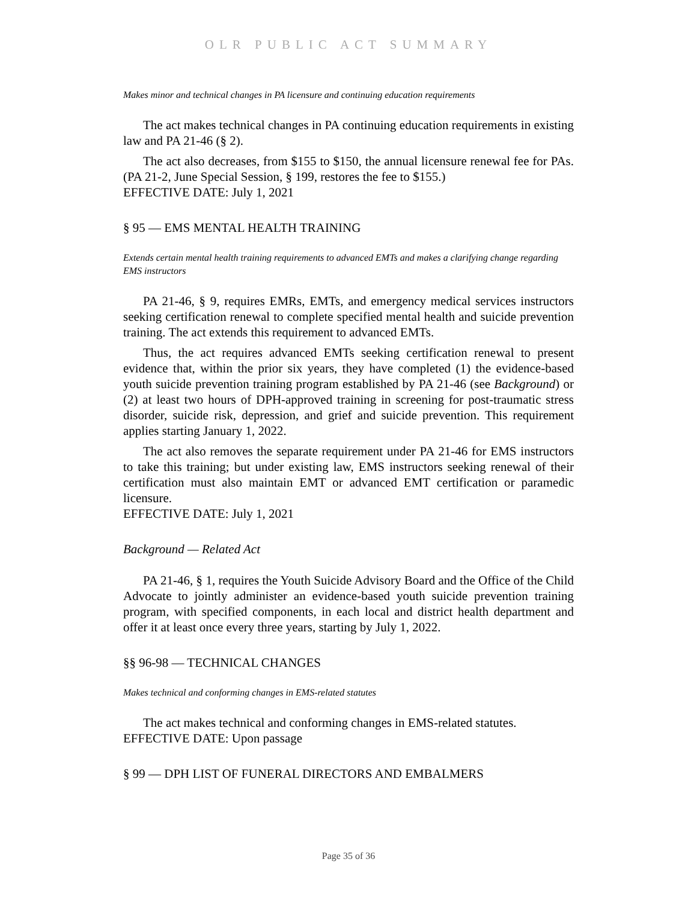OLR PUBLIC ACT SUMMARY
Makes minor and technical changes in PA licensure and continuing education requirements
The act makes technical changes in PA continuing education requirements in existing law and PA 21-46 (§ 2).
The act also decreases, from $155 to $150, the annual licensure renewal fee for PAs. (PA 21-2, June Special Session, § 199, restores the fee to $155.)
EFFECTIVE DATE: July 1, 2021
§ 95 — EMS MENTAL HEALTH TRAINING
Extends certain mental health training requirements to advanced EMTs and makes a clarifying change regarding EMS instructors
PA 21-46, § 9, requires EMRs, EMTs, and emergency medical services instructors seeking certification renewal to complete specified mental health and suicide prevention training. The act extends this requirement to advanced EMTs.
Thus, the act requires advanced EMTs seeking certification renewal to present evidence that, within the prior six years, they have completed (1) the evidence-based youth suicide prevention training program established by PA 21-46 (see Background) or (2) at least two hours of DPH-approved training in screening for post-traumatic stress disorder, suicide risk, depression, and grief and suicide prevention. This requirement applies starting January 1, 2022.
The act also removes the separate requirement under PA 21-46 for EMS instructors to take this training; but under existing law, EMS instructors seeking renewal of their certification must also maintain EMT or advanced EMT certification or paramedic licensure.
EFFECTIVE DATE: July 1, 2021
Background — Related Act
PA 21-46, § 1, requires the Youth Suicide Advisory Board and the Office of the Child Advocate to jointly administer an evidence-based youth suicide prevention training program, with specified components, in each local and district health department and offer it at least once every three years, starting by July 1, 2022.
§§ 96-98 — TECHNICAL CHANGES
Makes technical and conforming changes in EMS-related statutes
The act makes technical and conforming changes in EMS-related statutes.
EFFECTIVE DATE: Upon passage
§ 99 — DPH LIST OF FUNERAL DIRECTORS AND EMBALMERS
Page 35 of 36